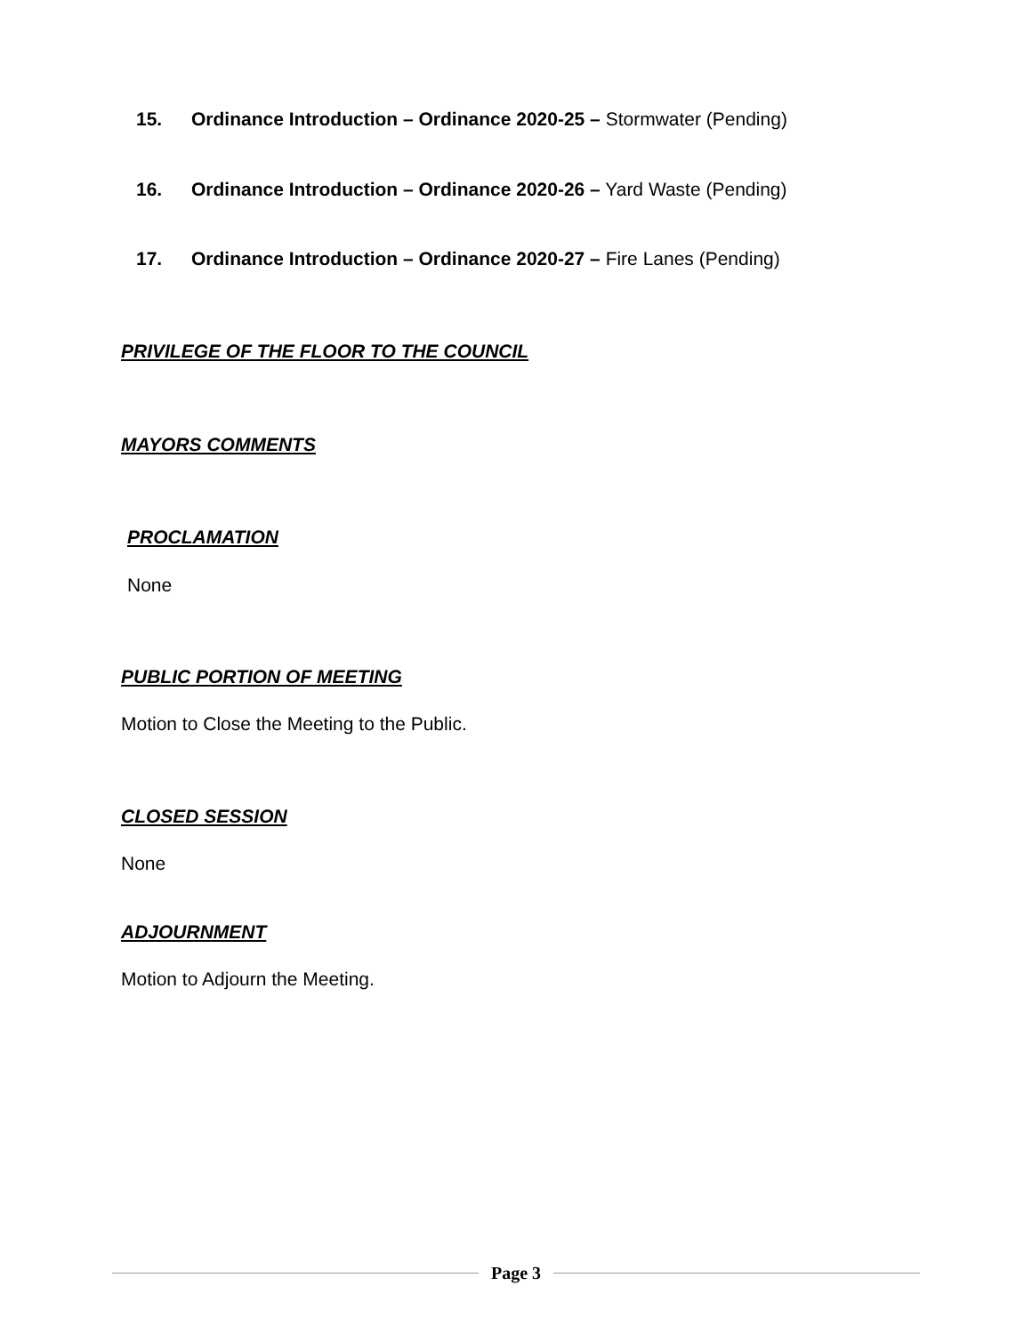15. Ordinance Introduction – Ordinance 2020-25 – Stormwater (Pending)
16. Ordinance Introduction – Ordinance 2020-26 – Yard Waste (Pending)
17. Ordinance Introduction – Ordinance 2020-27 – Fire Lanes (Pending)
PRIVILEGE OF THE FLOOR TO THE COUNCIL
MAYORS COMMENTS
PROCLAMATION
None
PUBLIC PORTION OF MEETING
Motion to Close the Meeting to the Public.
CLOSED SESSION
None
ADJOURNMENT
Motion to Adjourn the Meeting.
Page 3